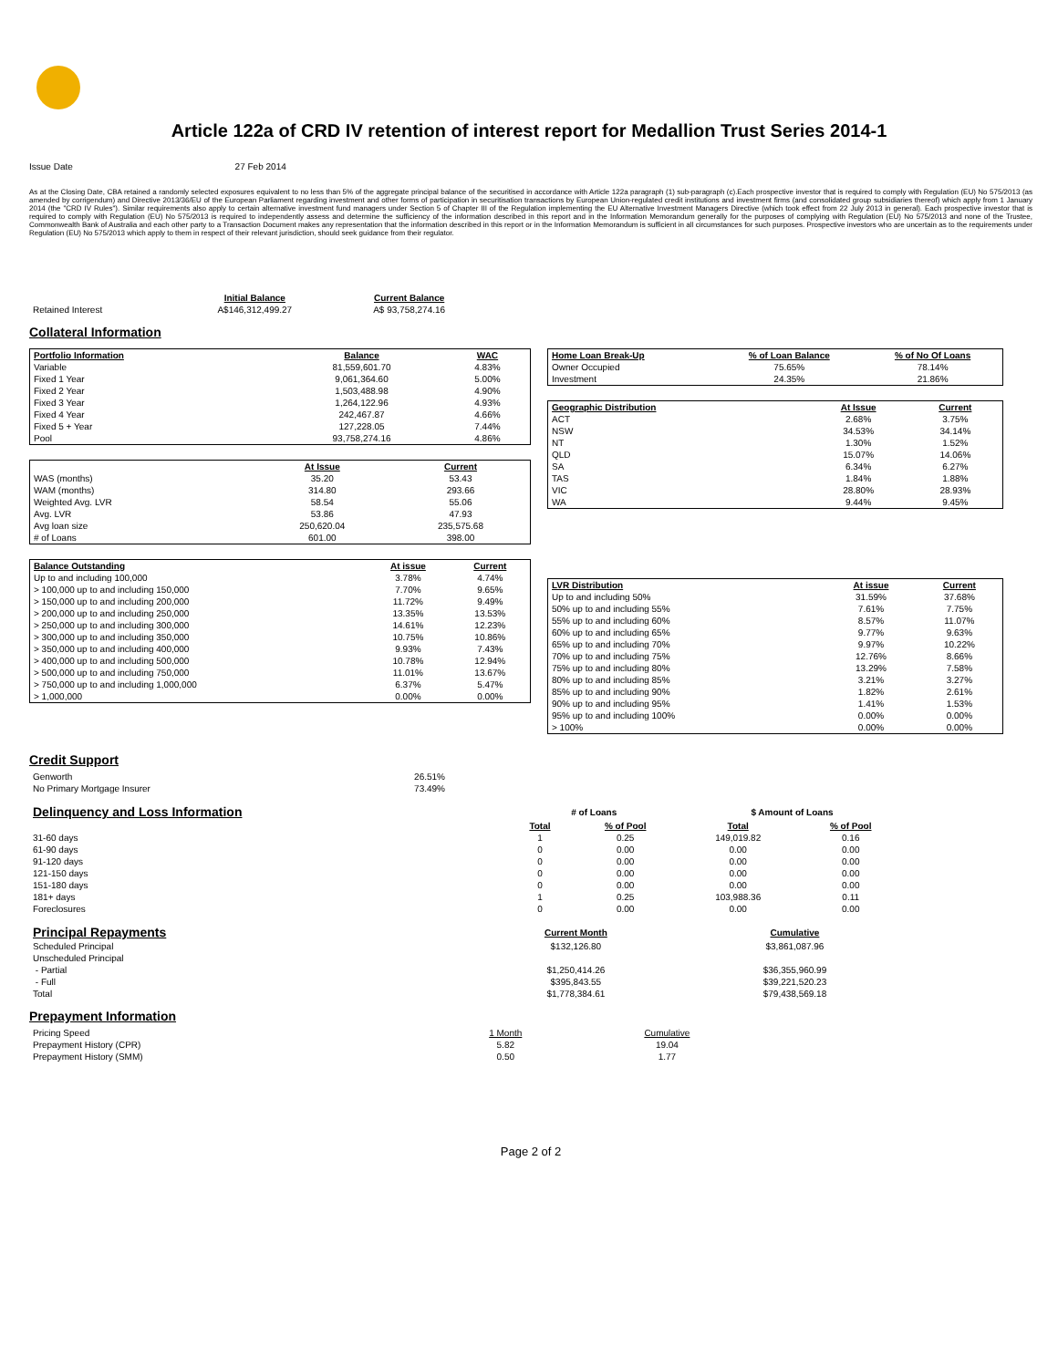Article 122a of CRD IV retention of interest report for Medallion Trust Series 2014-1
Issue Date 27 Feb 2014
As at the Closing Date, CBA retained a randomly selected exposures equivalent to no less than 5% of the aggregate principal balance of the securitised in accordance with Article 122a paragraph (1) sub-paragraph (c).Each prospective investor that is required to comply with Regulation (EU) No 575/2013 (as amended by corrigendum) and Directive 2013/36/EU of the European Parliament regarding investment and other forms of participation in securitisation transactions by European Union-regulated credit institutions and investment firms (and consolidated group subsidiaries thereof) which apply from 1 January 2014 (the "CRD IV Rules"). Similar requirements also apply to certain alternative investment fund managers under Section 5 of Chapter III of the Regulation implementing the EU Alternative Investment Managers Directive (which took effect from 22 July 2013 in general). Each prospective investor that is required to comply with Regulation (EU) No 575/2013 is required to independently assess and determine the sufficiency of the information described in this report and in the Information Memorandum generally for the purposes of complying with Regulation (EU) No 575/2013 and none of the Trustee, Commonwealth Bank of Australia and each other party to a Transaction Document makes any representation that the information described in this report or in the Information Memorandum is sufficient in all circumstances for such purposes. Prospective investors who are uncertain as to the requirements under Regulation (EU) No 575/2013 which apply to them in respect of their relevant jurisdiction, should seek guidance from their regulator.
| | Initial Balance | Current Balance |
| --- | --- | --- |
| Retained Interest | A$146,312,499.27 | A$ 93,758,274.16 |
Collateral Information
| Portfolio Information | Balance | WAC |
| --- | --- | --- |
| Variable | 81,559,601.70 | 4.83% |
| Fixed 1 Year | 9,061,364.60 | 5.00% |
| Fixed 2 Year | 1,503,488.98 | 4.90% |
| Fixed 3 Year | 1,264,122.96 | 4.93% |
| Fixed 4 Year | 242,467.87 | 4.66% |
| Fixed 5 + Year | 127,228.05 | 7.44% |
| Pool | 93,758,274.16 | 4.86% |
| | At Issue | Current |
| --- | --- | --- |
| WAS (months) | 35.20 | 53.43 |
| WAM (months) | 314.80 | 293.66 |
| Weighted Avg. LVR | 58.54 | 55.06 |
| Avg. LVR | 53.86 | 47.93 |
| Avg loan size | 250,620.04 | 235,575.68 |
| # of Loans | 601.00 | 398.00 |
| Balance Outstanding | At issue | Current |
| --- | --- | --- |
| Up to and including 100,000 | 3.78% | 4.74% |
| > 100,000 up to and including 150,000 | 7.70% | 9.65% |
| > 150,000 up to and including 200,000 | 11.72% | 9.49% |
| > 200,000 up to and including 250,000 | 13.35% | 13.53% |
| > 250,000 up to and including 300,000 | 14.61% | 12.23% |
| > 300,000 up to and including 350,000 | 10.75% | 10.86% |
| > 350,000 up to and including 400,000 | 9.93% | 7.43% |
| > 400,000 up to and including 500,000 | 10.78% | 12.94% |
| > 500,000 up to and including 750,000 | 11.01% | 13.67% |
| > 750,000 up to and including 1,000,000 | 6.37% | 5.47% |
| > 1,000,000 | 0.00% | 0.00% |
| Home Loan Break-Up | % of Loan Balance | % of No Of Loans |
| --- | --- | --- |
| Owner Occupied | 75.65% | 78.14% |
| Investment | 24.35% | 21.86% |
| Geographic Distribution | At Issue | Current |
| --- | --- | --- |
| ACT | 2.68% | 3.75% |
| NSW | 34.53% | 34.14% |
| NT | 1.30% | 1.52% |
| QLD | 15.07% | 14.06% |
| SA | 6.34% | 6.27% |
| TAS | 1.84% | 1.88% |
| VIC | 28.80% | 28.93% |
| WA | 9.44% | 9.45% |
| LVR Distribution | At issue | Current |
| --- | --- | --- |
| Up to and including 50% | 31.59% | 37.68% |
| 50% up to and including 55% | 7.61% | 7.75% |
| 55% up to and including 60% | 8.57% | 11.07% |
| 60% up to and including 65% | 9.77% | 9.63% |
| 65% up to and including 70% | 9.97% | 10.22% |
| 70% up to and including 75% | 12.76% | 8.66% |
| 75% up to and including 80% | 13.29% | 7.58% |
| 80% up to and including 85% | 3.21% | 3.27% |
| 85% up to and including 90% | 1.82% | 2.61% |
| 90% up to and including 95% | 1.41% | 1.53% |
| 95% up to and including 100% | 0.00% | 0.00% |
| > 100% | 0.00% | 0.00% |
Credit Support
| Genworth | 26.51% |
| No Primary Mortgage Insurer | 73.49% |
| Delinquency and Loss Information | # of Loans | | $ Amount of Loans | |
| | Total | % of Pool | Total | % of Pool |
| 31-60 days | 1 | 0.25 | 149,019.82 | 0.16 |
| 61-90 days | 0 | 0.00 | 0.00 | 0.00 |
| 91-120 days | 0 | 0.00 | 0.00 | 0.00 |
| 121-150 days | 0 | 0.00 | 0.00 | 0.00 |
| 151-180 days | 0 | 0.00 | 0.00 | 0.00 |
| 181+ days | 1 | 0.25 | 103,988.36 | 0.11 |
| Foreclosures | 0 | 0.00 | 0.00 | 0.00 |
| Principal Repayments | Current Month | Cumulative |
| Scheduled Principal | $132,126.80 | $3,861,087.96 |
| Unscheduled Principal | | |
| - Partial | $1,250,414.26 | $36,355,960.99 |
| - Full | $395,843.55 | $39,221,520.23 |
| Total | $1,778,384.61 | $79,438,569.18 |
Prepayment Information
| Pricing Speed | 1 Month | Cumulative |
| Prepayment History (CPR) | 5.82 | 19.04 |
| Prepayment History (SMM) | 0.50 | 1.77 |
Page 2 of 2